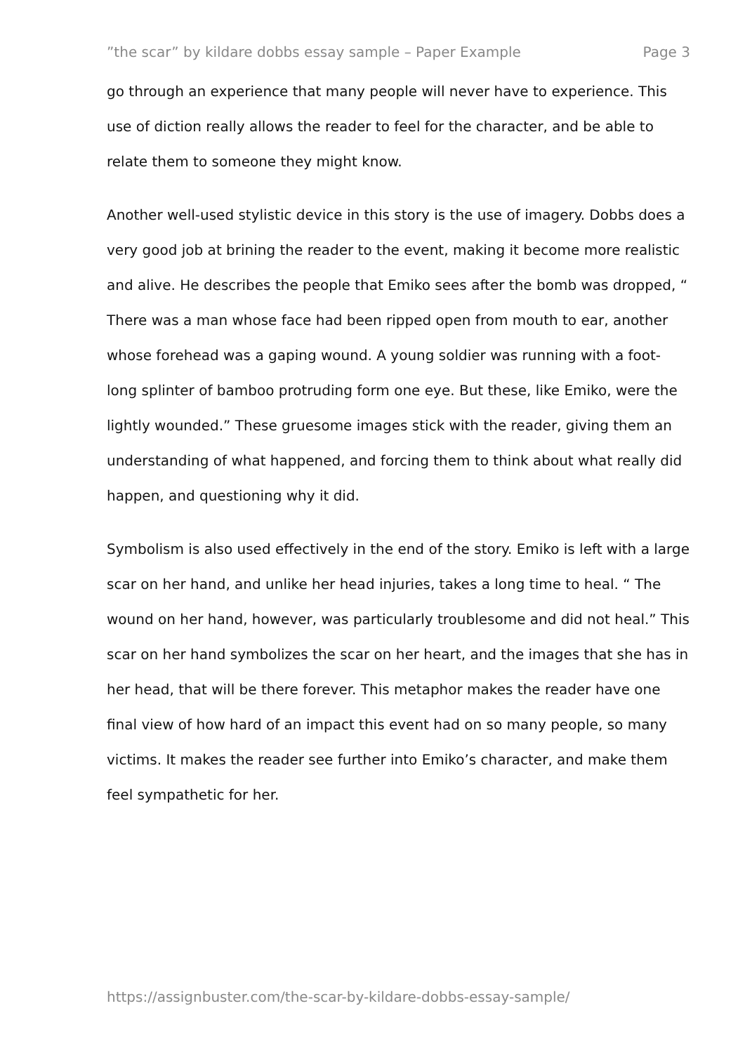”the scar” by kildare dobbs essay sample – Paper Example Page 3
go through an experience that many people will never have to experience. This use of diction really allows the reader to feel for the character, and be able to relate them to someone they might know.
Another well-used stylistic device in this story is the use of imagery. Dobbs does a very good job at brining the reader to the event, making it become more realistic and alive. He describes the people that Emiko sees after the bomb was dropped, “ There was a man whose face had been ripped open from mouth to ear, another whose forehead was a gaping wound. A young soldier was running with a foot-long splinter of bamboo protruding form one eye. But these, like Emiko, were the lightly wounded.” These gruesome images stick with the reader, giving them an understanding of what happened, and forcing them to think about what really did happen, and questioning why it did.
Symbolism is also used effectively in the end of the story. Emiko is left with a large scar on her hand, and unlike her head injuries, takes a long time to heal. “ The wound on her hand, however, was particularly troublesome and did not heal.” This scar on her hand symbolizes the scar on her heart, and the images that she has in her head, that will be there forever. This metaphor makes the reader have one final view of how hard of an impact this event had on so many people, so many victims. It makes the reader see further into Emiko’s character, and make them feel sympathetic for her.
https://assignbuster.com/the-scar-by-kildare-dobbs-essay-sample/